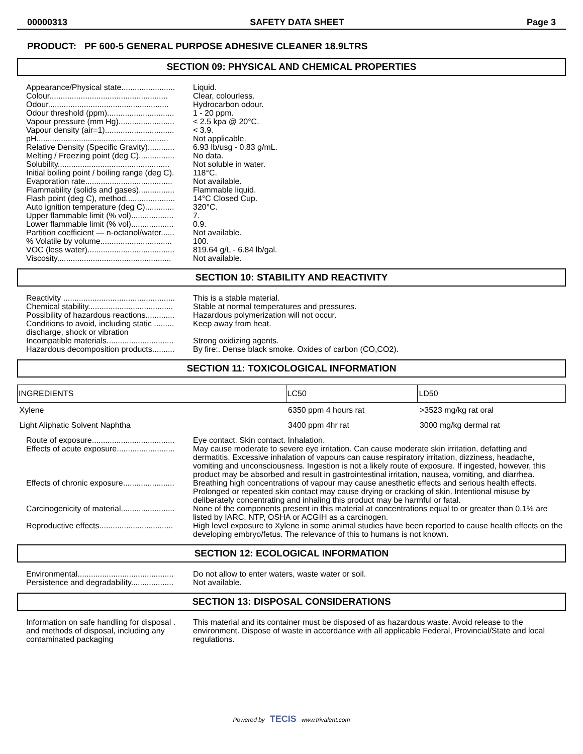00000313 SAFETY DATA SHEET Page 3
PRODUCT: PF 600-5 GENERAL PURPOSE ADHESIVE CLEANER 18.9LTRS
SECTION 09: PHYSICAL AND CHEMICAL PROPERTIES
| Appearance/Physical state........................ | Liquid. |
| Colour..................................................... | Clear, colourless. |
| Odour...................................................... | Hydrocarbon odour. |
| Odour threshold (ppm).............................. | 1 - 20 ppm. |
| Vapour pressure (mm Hg)......................... | < 2.5 kpa @ 20°C. |
| Vapour density (air=1)............................... | < 3.9. |
| pH........................................................... | Not applicable. |
| Relative Density (Specific Gravity)............ | 6.93 lb/usg - 0.83 g/mL. |
| Melting / Freezing point (deg C)................ | No data. |
| Solubility.................................................. | Not soluble in water. |
| Initial boiling point / boiling range (deg C). | 118°C. |
| Evaporation rate....................................... | Not available. |
| Flammability (solids and gases)................ | Flammable liquid. |
| Flash point (deg C), method...................... | 14°C Closed Cup. |
| Auto ignition temperature (deg C)............. | 320°C. |
| Upper flammable limit (% vol)................... | 7. |
| Lower flammable limit (% vol)................... | 0.9. |
| Partition coefficient — n-octanol/water...... | Not available. |
| % Volatile by volume................................ | 100. |
| VOC (less water)....................................... | 819.64 g/L - 6.84 lb/gal. |
| Viscosity................................................... | Not available. |
SECTION 10: STABILITY AND REACTIVITY
| Reactivity .................................................. | This is a stable material. |
| Chemical stability...................................... | Stable at normal temperatures and pressures. |
| Possibility of hazardous reactions............. | Hazardous polymerization will not occur. |
| Conditions to avoid, including static ......... discharge, shock or vibration | Keep away from heat. |
| Incompatible materials.............................. | Strong oxidizing agents. |
| Hazardous decomposition products.......... | By fire:. Dense black smoke. Oxides of carbon (CO,CO2). |
SECTION 11: TOXICOLOGICAL INFORMATION
| INGREDIENTS | LC50 | LD50 |
| --- | --- | --- |
| Xylene | 6350 ppm 4 hours rat | >3523 mg/kg rat oral |
| Light Aliphatic Solvent Naphtha | 3400 ppm 4hr rat | 3000 mg/kg dermal rat |
| Route of exposure..................................... | Eye contact. Skin contact. Inhalation. |
| Effects of acute exposure.......................... | May cause moderate to severe eye irritation. Can cause moderate skin irritation, defatting and dermatitis. Excessive inhalation of vapours can cause respiratory irritation, dizziness, headache, vomiting and unconsciousness. Ingestion is not a likely route of exposure. If ingested, however, this product may be absorbed and result in gastrointestinal irritation, nausea, vomiting, and diarrhea. |
| Effects of chronic exposure....................... | Breathing high concentrations of vapour may cause anesthetic effects and serious health effects. Prolonged or repeated skin contact may cause drying or cracking of skin. Intentional misuse by deliberately concentrating and inhaling this product may be harmful or fatal. |
| Carcinogenicity of material........................ | None of the components present in this material at concentrations equal to or greater than 0.1% are listed by IARC, NTP, OSHA or ACGIH as a carcinogen. |
| Reproductive effects................................. | High level exposure to Xylene in some animal studies have been reported to cause health effects on the developing embryo/fetus. The relevance of this to humans is not known. |
SECTION 12: ECOLOGICAL INFORMATION
| Environmental........................................... | Do not allow to enter waters, waste water or soil. |
| Persistence and degradability................... | Not available. |
SECTION 13: DISPOSAL CONSIDERATIONS
| Information on safe handling for disposal . and methods of disposal, including any contaminated packaging | This material and its container must be disposed of as hazardous waste. Avoid release to the environment. Dispose of waste in accordance with all applicable Federal, Provincial/State and local regulations. |
Powered by TECIS www.trivalent.com